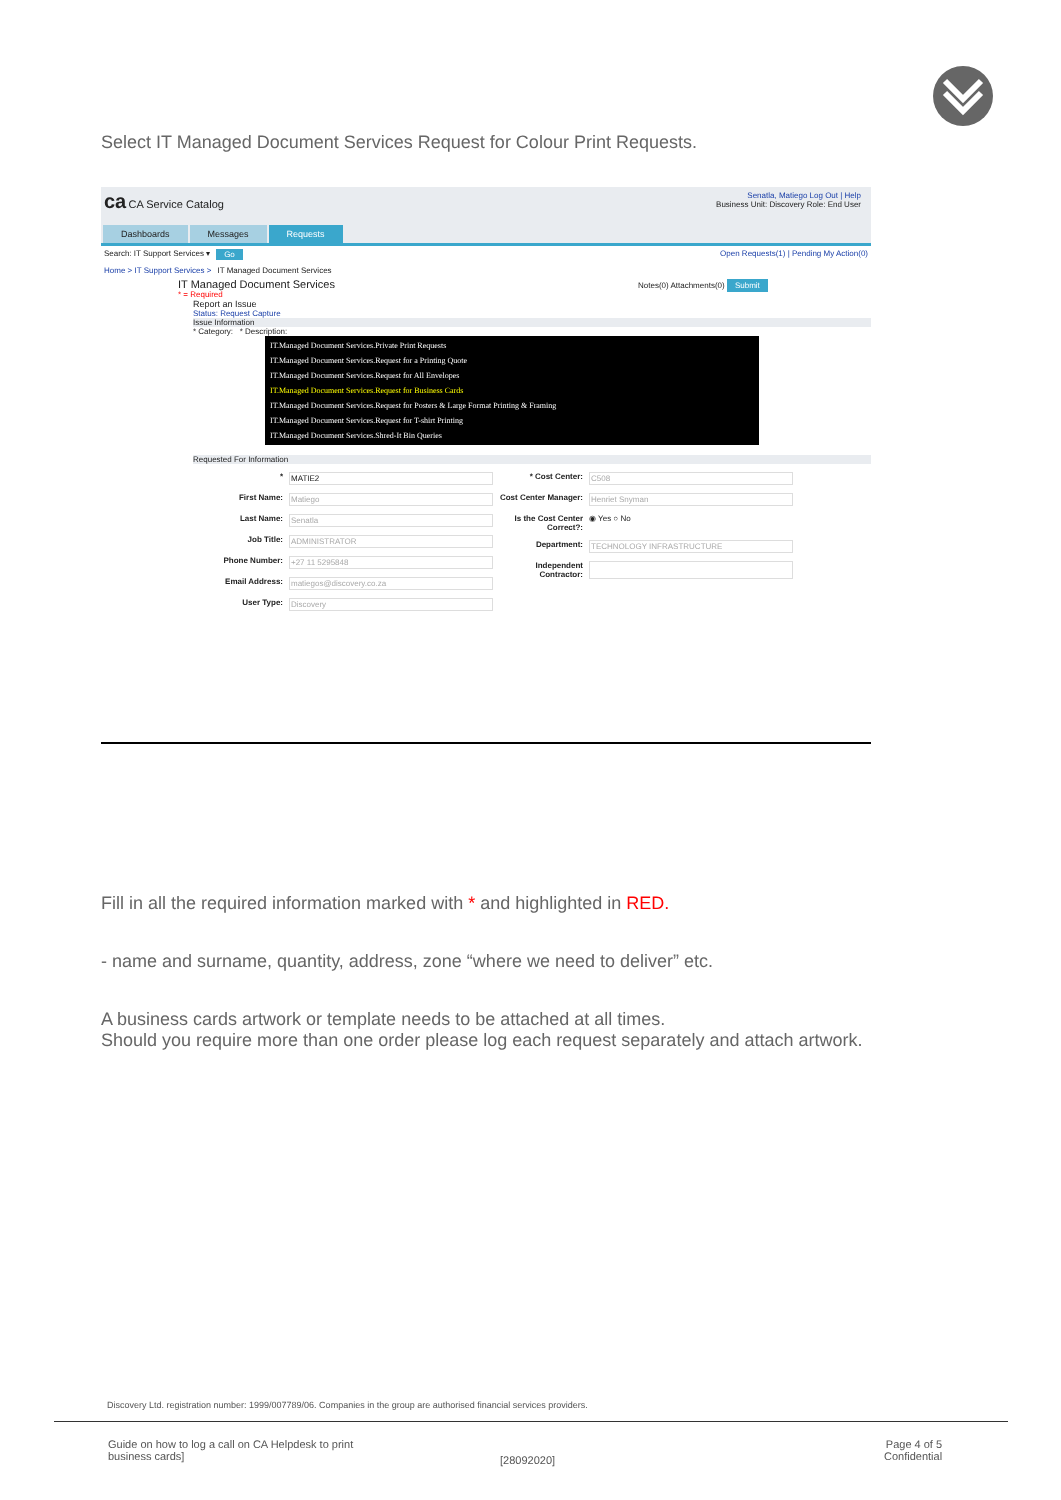Select IT Managed Document Services Request for Colour Print Requests.
ca CA Service Catalog
Senatla, Matiego Log Out | Help
Business Unit: Discovery Role: End User
Dashboards Messages Requests
Search: IT Support Services ▾ Go Open Requests(1) | Pending My Action(0)
Home > IT Support Services > IT Managed Document Services
IT Managed Document Services Notes(0) Attachments(0) Submit
* = Required
Report an Issue
Status: Request Capture
Issue Information
* Category: * Description:
IT.Managed Document Services.Private Print Requests
IT.Managed Document Services.Request for a Printing Quote
IT.Managed Document Services.Request for All Envelopes
IT.Managed Document Services.Request for Business Cards
IT.Managed Document Services.Request for Posters & Large Format Printing & Framing
IT.Managed Document Services.Request for T-shirt Printing
IT.Managed Document Services.Shred-It Bin Queries
Requested For Information
* MATIE2
First Name: Matiego
Last Name: Senatla
Job Title: ADMINISTRATOR
Phone Number: +27 11 5295848
Email Address: matiegos@discovery.co.za
User Type: Discovery
* Cost Center: C508
Cost Center Manager: Henriet Snyman
Is the Cost Center Correct?: ◉ Yes ○ No
Department: TECHNOLOGY INFRASTRUCTURE
Independent Contractor:
Fill in all the required information marked with * and highlighted in RED.
- name and surname, quantity, address, zone “where we need to deliver” etc.
A business cards artwork or template needs to be attached at all times.
Should you require more than one order please log each request separately and attach artwork.
Discovery Ltd. registration number: 1999/007789/06. Companies in the group are authorised financial services providers.
Guide on how to log a call on CA Helpdesk to print
business cards]
[28092020]
Page 4 of 5
Confidential